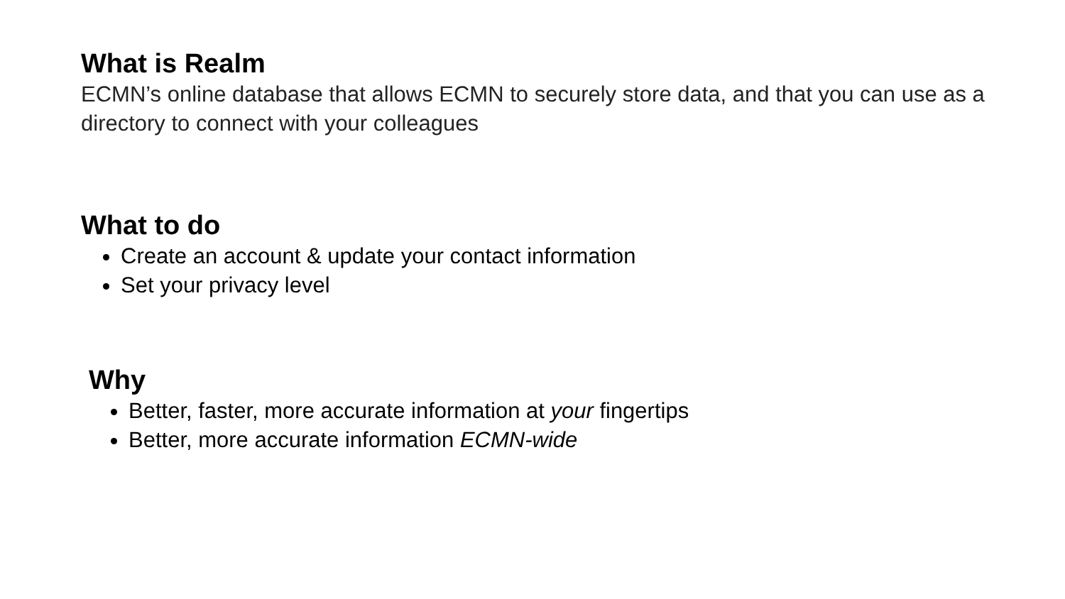What is Realm
ECMN’s online database that allows ECMN to securely store data, and that you can use as a directory to connect with your colleagues
What to do
Create an account & update your contact information
Set your privacy level
Why
Better, faster, more accurate information at your fingertips
Better, more accurate information ECMN-wide